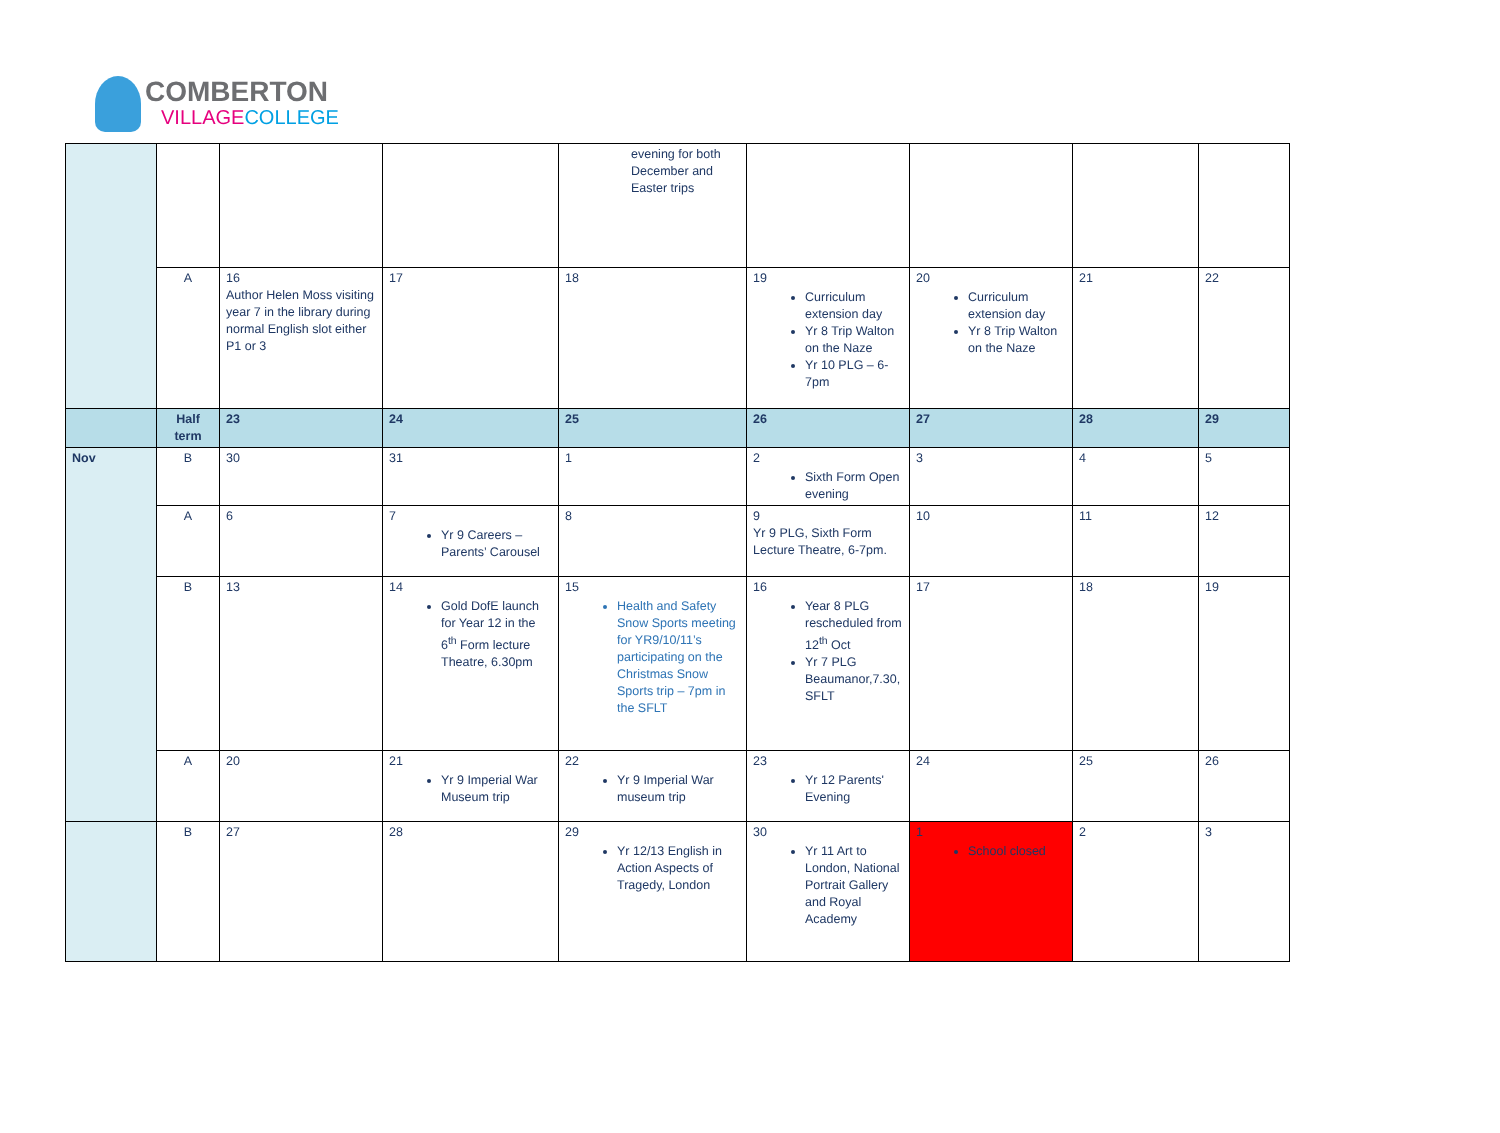COMBERTON
VILLAGECOLLEGE
| | | | | evening for both December and Easter trips | | | | |
| | A | 16 Author Helen Moss visiting year 7 in the library during normal English slot either P1 or 3 | 17 | 18 | 19 Curriculum extension day Yr 8 Trip Walton on the Naze Yr 10 PLG – 6-7pm | 20 Curriculum extension day Yr 8 Trip Walton on the Naze | 21 | 22 |
| | Half term | 23 | 24 | 25 | 26 | 27 | 28 | 29 |
| Nov | B | 30 | 31 | 1 | 2 Sixth Form Open evening | 3 | 4 | 5 |
| | A | 6 | 7 Yr 9 Careers – Parents’ Carousel | 8 | 9 Yr 9 PLG, Sixth Form Lecture Theatre, 6-7pm. | 10 | 11 | 12 |
| | B | 13 | 14 Gold DofE launch for Year 12 in the 6<sup>th</sup> Form lecture Theatre, 6.30pm | 15 Health and Safety Snow Sports meeting for YR9/10/11’s participating on the Christmas Snow Sports trip – 7pm in the SFLT | 16 Year 8 PLG rescheduled from 12<sup>th</sup> Oct Yr 7 PLG Beaumanor,7.30, SFLT | 17 | 18 | 19 |
| | A | 20 | 21 Yr 9 Imperial War Museum trip | 22 Yr 9 Imperial War museum trip | 23 Yr 12 Parents' Evening | 24 | 25 | 26 |
| | B | 27 | 28 | 29 Yr 12/13 English in Action Aspects of Tragedy, London | 30 Yr 11 Art to London, National Portrait Gallery and Royal Academy | 1 School closed | 2 | 3 |